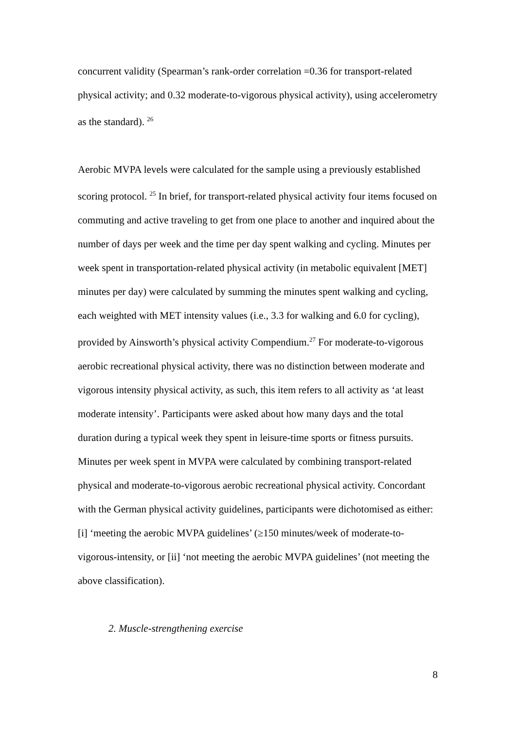concurrent validity (Spearman’s rank-order correlation =0.36 for transport-related physical activity; and 0.32 moderate-to-vigorous physical activity), using accelerometry as the standard). <sup>26</sup>
Aerobic MVPA levels were calculated for the sample using a previously established scoring protocol. <sup>25</sup> In brief, for transport-related physical activity four items focused on commuting and active traveling to get from one place to another and inquired about the number of days per week and the time per day spent walking and cycling. Minutes per week spent in transportation-related physical activity (in metabolic equivalent [MET] minutes per day) were calculated by summing the minutes spent walking and cycling, each weighted with MET intensity values (i.e., 3.3 for walking and 6.0 for cycling), provided by Ainsworth’s physical activity Compendium.<sup>27</sup> For moderate-to-vigorous aerobic recreational physical activity, there was no distinction between moderate and vigorous intensity physical activity, as such, this item refers to all activity as ‘at least moderate intensity’. Participants were asked about how many days and the total duration during a typical week they spent in leisure-time sports or fitness pursuits. Minutes per week spent in MVPA were calculated by combining transport-related physical and moderate-to-vigorous aerobic recreational physical activity. Concordant with the German physical activity guidelines, participants were dichotomised as either: [i] ‘meeting the aerobic MVPA guidelines’ (≥150 minutes/week of moderate-to-vigorous-intensity, or [ii] ‘not meeting the aerobic MVPA guidelines’ (not meeting the above classification).
2. Muscle-strengthening exercise
8